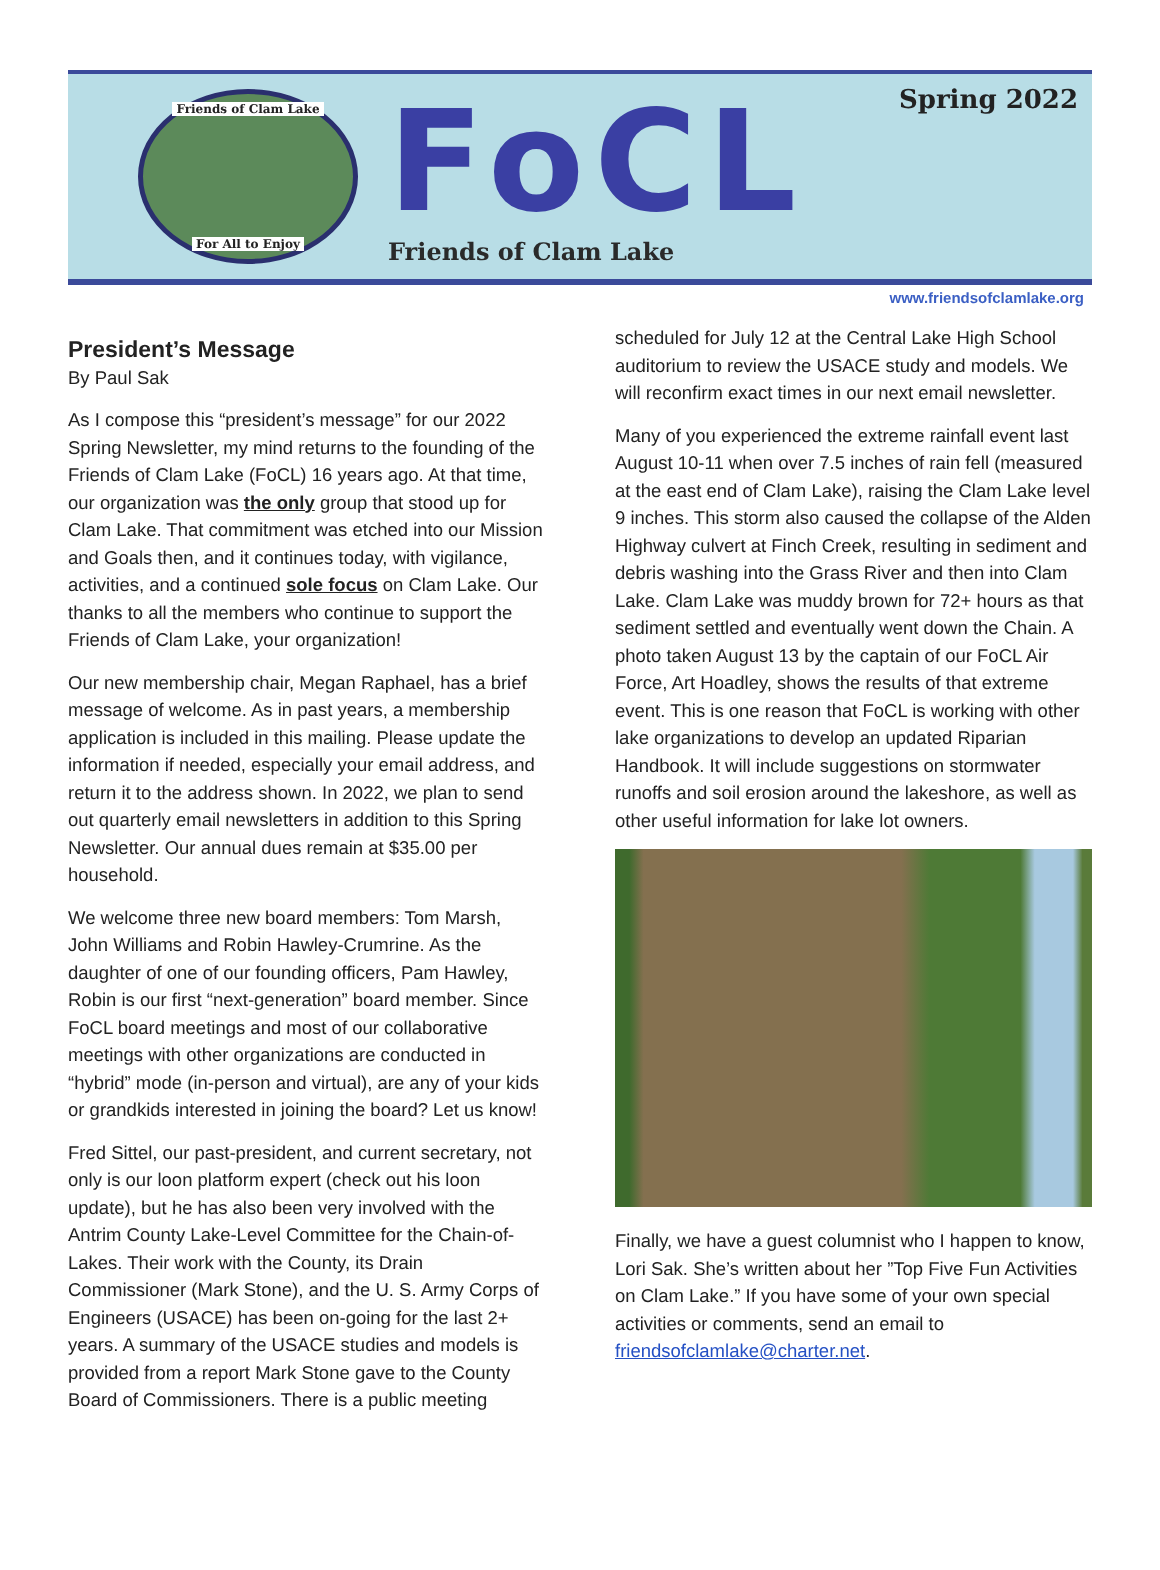Friends of Clam Lake
For All to Enjoy
FoCL
Friends of Clam Lake
Spring 2022
www.friendsofclamlake.org
President’s Message
By Paul Sak
As I compose this “president’s message” for our 2022 Spring Newsletter, my mind returns to the founding of the Friends of Clam Lake (FoCL) 16 years ago. At that time, our organization was the only group that stood up for Clam Lake. That commitment was etched into our Mission and Goals then, and it continues today, with vigilance, activities, and a continued sole focus on Clam Lake. Our thanks to all the members who continue to support the Friends of Clam Lake, your organization!
Our new membership chair, Megan Raphael, has a brief message of welcome. As in past years, a membership application is included in this mailing. Please update the information if needed, especially your email address, and return it to the address shown. In 2022, we plan to send out quarterly email newsletters in addition to this Spring Newsletter. Our annual dues remain at $35.00 per household.
We welcome three new board members: Tom Marsh, John Williams and Robin Hawley-Crumrine. As the daughter of one of our founding officers, Pam Hawley, Robin is our first “next-generation” board member. Since FoCL board meetings and most of our collaborative meetings with other organizations are conducted in “hybrid” mode (in-person and virtual), are any of your kids or grandkids interested in joining the board? Let us know!
Fred Sittel, our past-president, and current secretary, not only is our loon platform expert (check out his loon update), but he has also been very involved with the Antrim County Lake-Level Committee for the Chain-of-Lakes. Their work with the County, its Drain Commissioner (Mark Stone), and the U. S. Army Corps of Engineers (USACE) has been on-going for the last 2+ years. A summary of the USACE studies and models is provided from a report Mark Stone gave to the County Board of Commissioners. There is a public meeting
scheduled for July 12 at the Central Lake High School auditorium to review the USACE study and models. We will reconfirm exact times in our next email newsletter.
Many of you experienced the extreme rainfall event last August 10-11 when over 7.5 inches of rain fell (measured at the east end of Clam Lake), raising the Clam Lake level 9 inches. This storm also caused the collapse of the Alden Highway culvert at Finch Creek, resulting in sediment and debris washing into the Grass River and then into Clam Lake. Clam Lake was muddy brown for 72+ hours as that sediment settled and eventually went down the Chain. A photo taken August 13 by the captain of our FoCL Air Force, Art Hoadley, shows the results of that extreme event. This is one reason that FoCL is working with other lake organizations to develop an updated Riparian Handbook. It will include suggestions on stormwater runoffs and soil erosion around the lakeshore, as well as other useful information for lake lot owners.
Finally, we have a guest columnist who I happen to know, Lori Sak. She’s written about her ”Top Five Fun Activities on Clam Lake.” If you have some of your own special activities or comments, send an email to friendsofclamlake@charter.net.